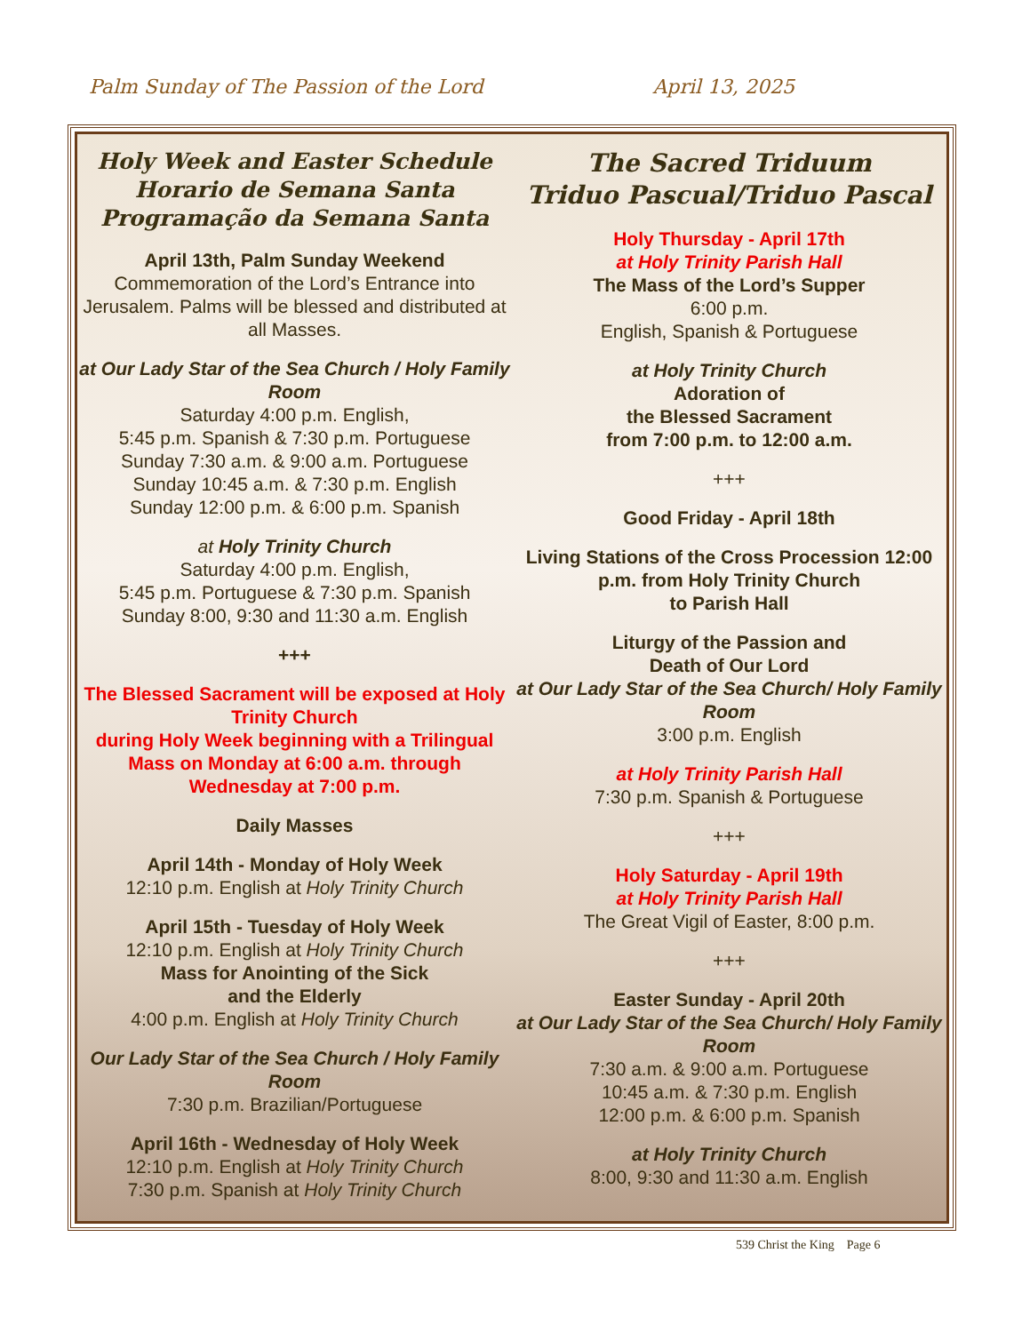Palm Sunday of The Passion of the Lord April 13, 2025
Holy Week and Easter Schedule
Horario de Semana Santa
Programação da Semana Santa
April 13th, Palm Sunday Weekend
Commemoration of the Lord’s Entrance into Jerusalem. Palms will be blessed and distributed at all Masses.
at Our Lady Star of the Sea Church / Holy Family Room
Saturday 4:00 p.m. English,
5:45 p.m. Spanish & 7:30 p.m. Portuguese
Sunday 7:30 a.m. & 9:00 a.m. Portuguese
Sunday 10:45 a.m. & 7:30 p.m. English
Sunday 12:00 p.m. & 6:00 p.m. Spanish
at Holy Trinity Church
Saturday 4:00 p.m. English,
5:45 p.m. Portuguese & 7:30 p.m. Spanish
Sunday 8:00, 9:30 and 11:30 a.m. English
+++
The Blessed Sacrament will be exposed at Holy Trinity Church
during Holy Week beginning with a Trilingual Mass on Monday at 6:00 a.m. through Wednesday at 7:00 p.m.
Daily Masses
April 14th - Monday of Holy Week
12:10 p.m. English at Holy Trinity Church
April 15th - Tuesday of Holy Week
12:10 p.m. English at Holy Trinity Church
Mass for Anointing of the Sick
and the Elderly
4:00 p.m. English at Holy Trinity Church
Our Lady Star of the Sea Church / Holy Family Room
7:30 p.m. Brazilian/Portuguese
April 16th - Wednesday of Holy Week
12:10 p.m. English at Holy Trinity Church
7:30 p.m. Spanish at Holy Trinity Church
The Sacred Triduum
Triduo Pascual/Triduo Pascal
Holy Thursday - April 17th
at Holy Trinity Parish Hall
The Mass of the Lord’s Supper
6:00 p.m.
English, Spanish & Portuguese
at Holy Trinity Church
Adoration of
the Blessed Sacrament
from 7:00 p.m. to 12:00 a.m.
+++
Good Friday - April 18th
Living Stations of the Cross Procession 12:00 p.m. from Holy Trinity Church
to Parish Hall
Liturgy of the Passion and
Death of Our Lord
at Our Lady Star of the Sea Church/ Holy Family Room
3:00 p.m. English
at Holy Trinity Parish Hall
7:30 p.m. Spanish & Portuguese
+++
Holy Saturday - April 19th
at Holy Trinity Parish Hall
The Great Vigil of Easter, 8:00 p.m.
+++
Easter Sunday - April 20th
at Our Lady Star of the Sea Church/ Holy Family Room
7:30 a.m. & 9:00 a.m. Portuguese
10:45 a.m. & 7:30 p.m. English
12:00 p.m. & 6:00 p.m. Spanish
at Holy Trinity Church
8:00, 9:30 and 11:30 a.m. English
539 Christ the King Page 6